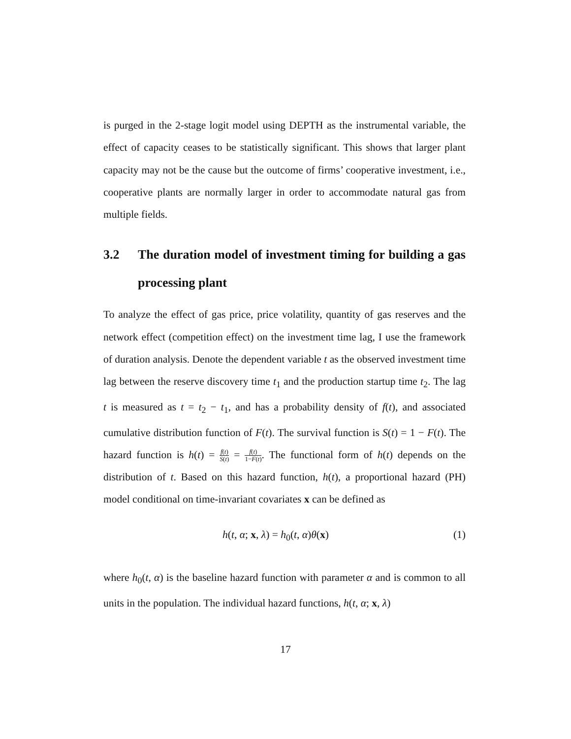is purged in the 2-stage logit model using DEPTH as the instrumental variable, the effect of capacity ceases to be statistically significant. This shows that larger plant capacity may not be the cause but the outcome of firms’ cooperative investment, i.e., cooperative plants are normally larger in order to accommodate natural gas from multiple fields.
3.2 The duration model of investment timing for building a gas processing plant
To analyze the effect of gas price, price volatility, quantity of gas reserves and the network effect (competition effect) on the investment time lag, I use the framework of duration analysis. Denote the dependent variable t as the observed investment time lag between the reserve discovery time t<sub>1</sub> and the production startup time t<sub>2</sub>. The lag t is measured as t = t<sub>2</sub> − t<sub>1</sub>, and has a probability density of f(t), and associated cumulative distribution function of F(t). The survival function is S(t) = 1 − F(t). The hazard function is h(t) = f(t) S(t) = f(t) 1−F(t). The functional form of h(t) depends on the distribution of t. Based on this hazard function, h(t), a proportional hazard (PH) model conditional on time-invariant covariates x can be defined as
h(t, α; x, λ) = h<sub>0</sub>(t, α)θ(x) (1)
where h<sub>0</sub>(t, α) is the baseline hazard function with parameter α and is common to all units in the population. The individual hazard functions, h(t, α; x, λ)
17